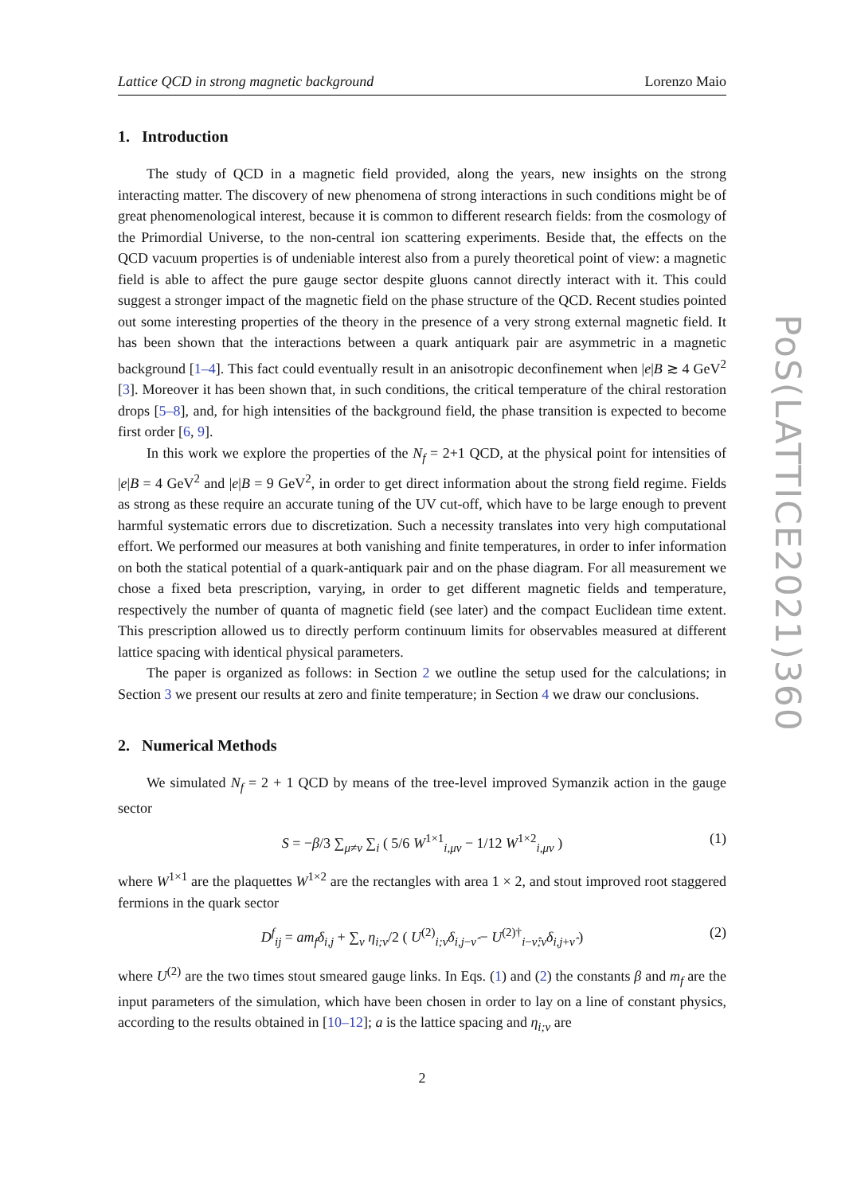Lattice QCD in strong magnetic background Lorenzo Maio
1. Introduction
The study of QCD in a magnetic field provided, along the years, new insights on the strong interacting matter. The discovery of new phenomena of strong interactions in such conditions might be of great phenomenological interest, because it is common to different research fields: from the cosmology of the Primordial Universe, to the non-central ion scattering experiments. Beside that, the effects on the QCD vacuum properties is of undeniable interest also from a purely theoretical point of view: a magnetic field is able to affect the pure gauge sector despite gluons cannot directly interact with it. This could suggest a stronger impact of the magnetic field on the phase structure of the QCD. Recent studies pointed out some interesting properties of the theory in the presence of a very strong external magnetic field. It has been shown that the interactions between a quark antiquark pair are asymmetric in a magnetic background [1–4]. This fact could eventually result in an anisotropic deconfinement when |e|B ≳ 4 GeV<sup>2</sup> [3]. Moreover it has been shown that, in such conditions, the critical temperature of the chiral restoration drops [5–8], and, for high intensities of the background field, the phase transition is expected to become first order [6, 9].
In this work we explore the properties of the N<sub>f</sub> = 2+1 QCD, at the physical point for intensities of |e|B = 4 GeV<sup>2</sup> and |e|B = 9 GeV<sup>2</sup>, in order to get direct information about the strong field regime. Fields as strong as these require an accurate tuning of the UV cut-off, which have to be large enough to prevent harmful systematic errors due to discretization. Such a necessity translates into very high computational effort. We performed our measures at both vanishing and finite temperatures, in order to infer information on both the statical potential of a quark-antiquark pair and on the phase diagram. For all measurement we chose a fixed beta prescription, varying, in order to get different magnetic fields and temperature, respectively the number of quanta of magnetic field (see later) and the compact Euclidean time extent. This prescription allowed us to directly perform continuum limits for observables measured at different lattice spacing with identical physical parameters.
The paper is organized as follows: in Section 2 we outline the setup used for the calculations; in Section 3 we present our results at zero and finite temperature; in Section 4 we draw our conclusions.
2. Numerical Methods
We simulated N<sub>f</sub> = 2 + 1 QCD by means of the tree-level improved Symanzik action in the gauge sector
S = −β/3 ∑<sub>μ≠ν</sub> ∑<sub>i</sub> ( 5/6 W<sup>1×1</sup><sub>i,μν</sub> − 1/12 W<sup>1×2</sup><sub>i,μν</sub> ) (1)
where W<sup>1×1</sup> are the plaquettes W<sup>1×2</sup> are the rectangles with area 1 × 2, and stout improved root staggered fermions in the quark sector
D<sup>f</sup><sub>ij</sub> = am<sub>f</sub> δ<sub>i,j</sub> + ∑<sub>ν</sub> η<sub>i;ν</sub>/2 ( U<sup>(2)</sup><sub>i;ν</sub>δ<sub>i,j−ν̂</sub> − U<sup>(2)†</sup><sub>i−ν̂;ν</sub>δ<sub>i,j+ν̂</sub> ) (2)
where U<sup>(2)</sup> are the two times stout smeared gauge links. In Eqs. (1) and (2) the constants β and m<sub>f</sub> are the input parameters of the simulation, which have been chosen in order to lay on a line of constant physics, according to the results obtained in [10–12]; a is the lattice spacing and η<sub>i;ν</sub> are
2
PoS(LATTICE2021)360